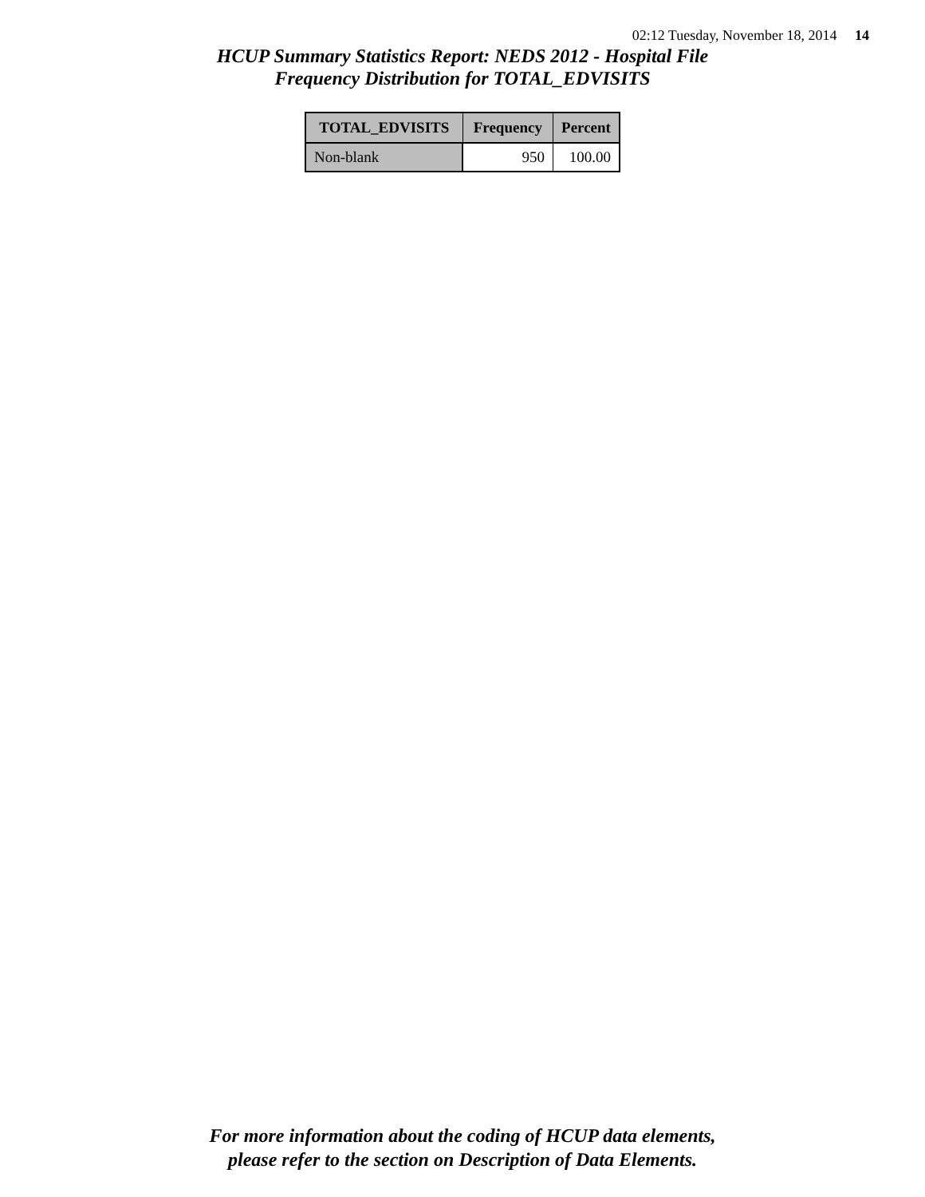02:12 Tuesday, November 18, 2014 14
HCUP Summary Statistics Report: NEDS 2012 - Hospital File
Frequency Distribution for TOTAL_EDVISITS
| TOTAL_EDVISITS | Frequency | Percent |
| --- | --- | --- |
| Non-blank | 950 | 100.00 |
For more information about the coding of HCUP data elements,
please refer to the section on Description of Data Elements.